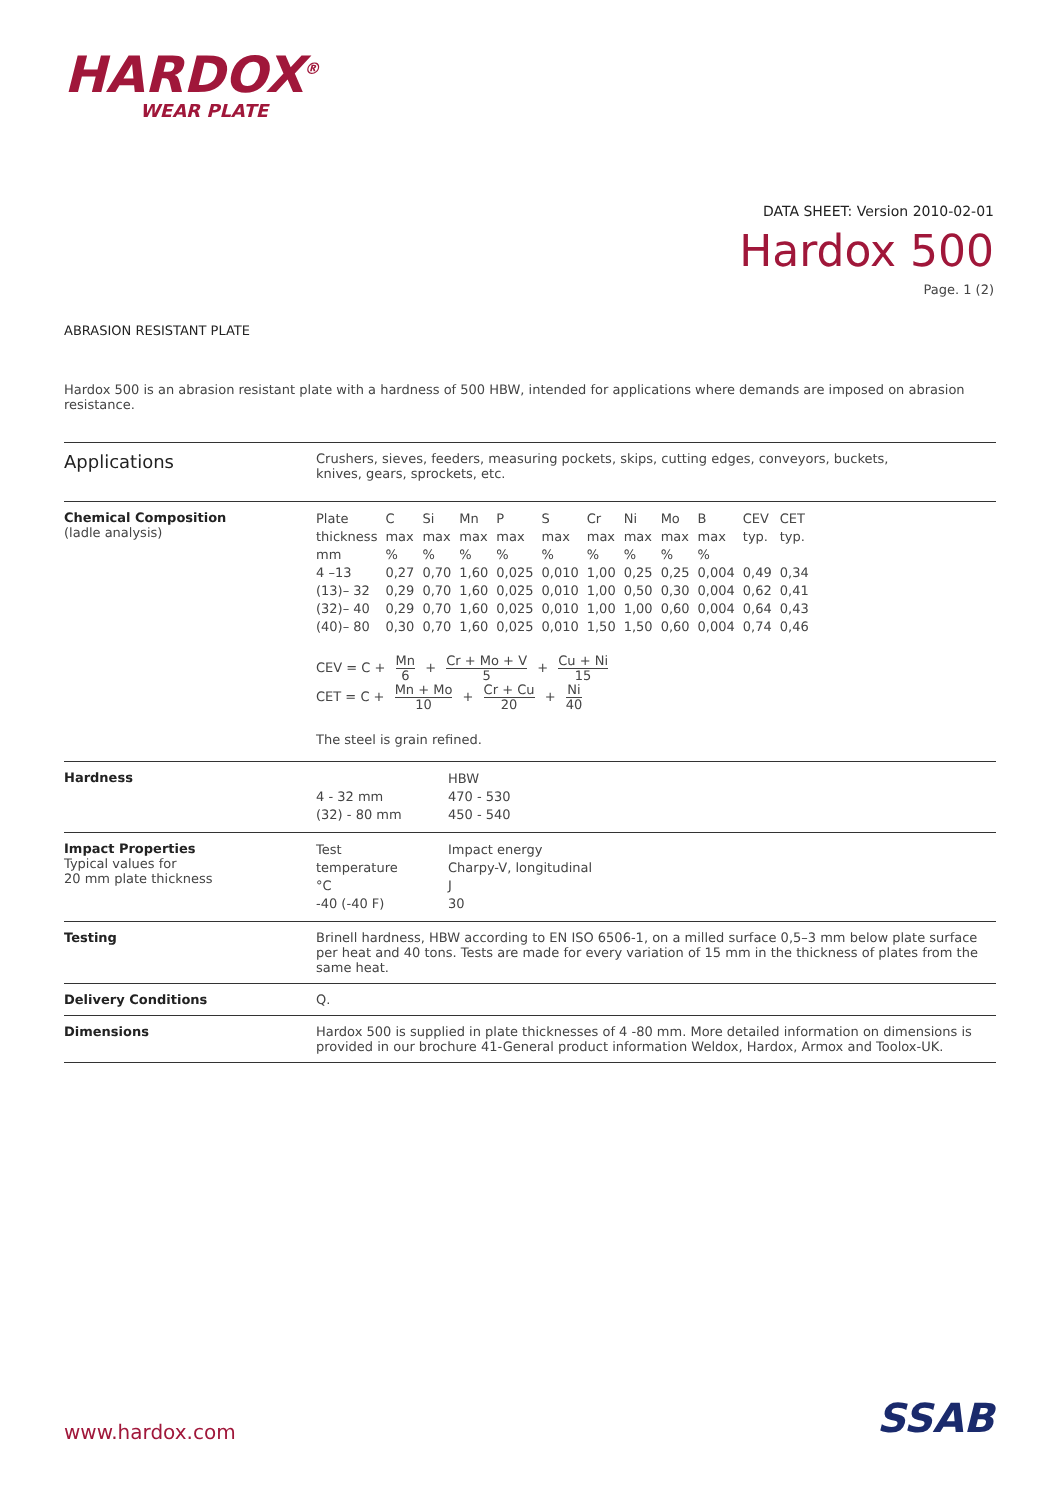HARDOX<sup>®</sup>
WEAR PLATE
DATA SHEET: Version 2010-02-01
Hardox 500
Page. 1 (2)
ABRASION RESISTANT PLATE
Hardox 500 is an abrasion resistant plate with a hardness of 500 HBW, intended for applications where demands are imposed on abrasion resistance.
Applications
Crushers, sieves, feeders, measuring pockets, skips, cutting edges, conveyors, buckets,
knives, gears, sprockets, etc.
Chemical Composition
(ladle analysis)
| Plate thickness mm | C max % | Si max % | Mn max % | P max % | S max % | Cr max % | Ni max % | Mo max % | B max % | CEV typ. | CET typ. |
| 4 –13 | 0,27 | 0,70 | 1,60 | 0,025 | 0,010 | 1,00 | 0,25 | 0,25 | 0,004 | 0,49 | 0,34 |
| (13)– 32 | 0,29 | 0,70 | 1,60 | 0,025 | 0,010 | 1,00 | 0,50 | 0,30 | 0,004 | 0,62 | 0,41 |
| (32)– 40 | 0,29 | 0,70 | 1,60 | 0,025 | 0,010 | 1,00 | 1,00 | 0,60 | 0,004 | 0,64 | 0,43 |
| (40)– 80 | 0,30 | 0,70 | 1,60 | 0,025 | 0,010 | 1,50 | 1,50 | 0,60 | 0,004 | 0,74 | 0,46 |
CEV = C + Mn 6 + Cr + Mo + V 5 + Cu + Ni 15
CET = C + Mn + Mo 10 + Cr + Cu 20 + Ni 40
The steel is grain refined.
Hardness
| | HBW |
| 4 - 32 mm | 470 - 530 |
| (32) - 80 mm | 450 - 540 |
Impact Properties
Typical values for
20 mm plate thickness
| Test temperature °C -40 (-40 F) | Impact energy Charpy-V, longitudinal J 30 |
Testing Brinell hardness, HBW according to EN ISO 6506-1, on a milled surface 0,5–3 mm below plate surface per heat and 40 tons. Tests are made for every variation of 15 mm in the thickness of plates from the same heat.
Delivery Conditions Q.
Dimensions Hardox 500 is supplied in plate thicknesses of 4 -80 mm. More detailed information on dimensions is provided in our brochure 41-General product information Weldox, Hardox, Armox and Toolox-UK.
www.hardox.com SSAB